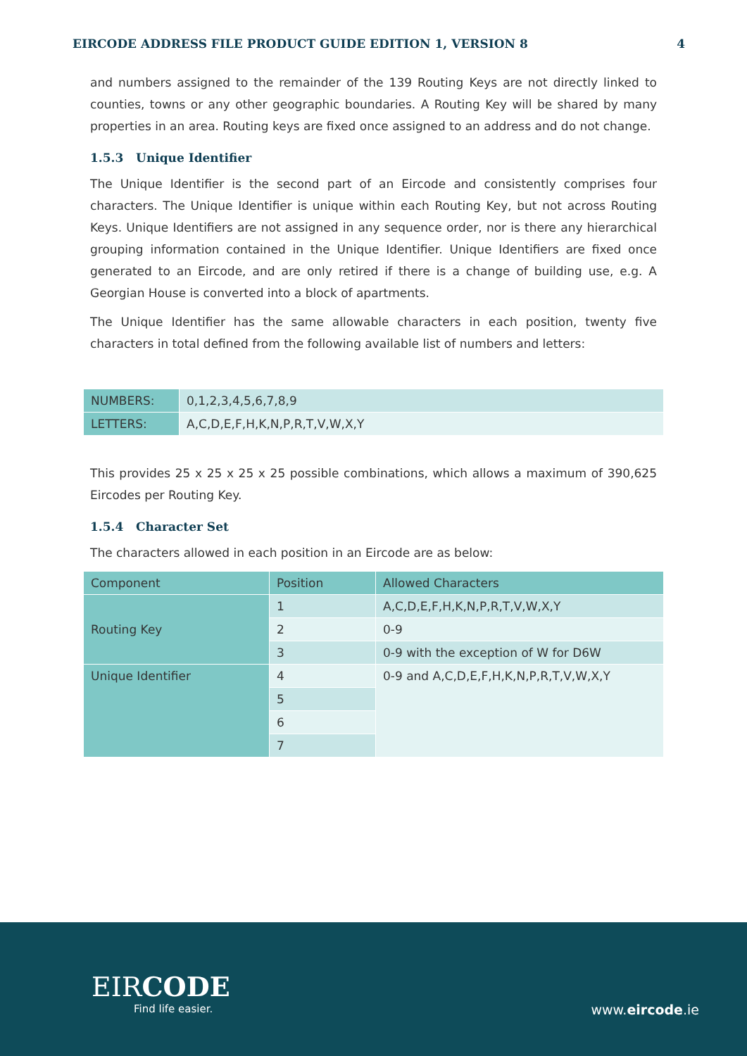EIRCODE ADDRESS FILE PRODUCT GUIDE EDITION 1, VERSION 8 4
and numbers assigned to the remainder of the 139 Routing Keys are not directly linked to counties, towns or any other geographic boundaries. A Routing Key will be shared by many properties in an area. Routing keys are fixed once assigned to an address and do not change.
1.5.3 Unique Identifier
The Unique Identifier is the second part of an Eircode and consistently comprises four characters. The Unique Identifier is unique within each Routing Key, but not across Routing Keys. Unique Identifiers are not assigned in any sequence order, nor is there any hierarchical grouping information contained in the Unique Identifier. Unique Identifiers are fixed once generated to an Eircode, and are only retired if there is a change of building use, e.g. A Georgian House is converted into a block of apartments.
The Unique Identifier has the same allowable characters in each position, twenty five characters in total defined from the following available list of numbers and letters:
| NUMBERS: | 0,1,2,3,4,5,6,7,8,9 |
| LETTERS: | A,C,D,E,F,H,K,N,P,R,T,V,W,X,Y |
This provides 25 x 25 x 25 x 25 possible combinations, which allows a maximum of 390,625 Eircodes per Routing Key.
1.5.4 Character Set
The characters allowed in each position in an Eircode are as below:
| Component | Position | Allowed Characters |
| --- | --- | --- |
| Routing Key | 1 | A,C,D,E,F,H,K,N,P,R,T,V,W,X,Y |
| | 2 | 0-9 |
| | 3 | 0-9 with the exception of W for D6W |
| Unique Identifier | 4 | 0-9 and A,C,D,E,F,H,K,N,P,R,T,V,W,X,Y |
| | 5 | |
| | 6 | |
| | 7 | |
EIRCODE
Find life easier.
www.eircode.ie